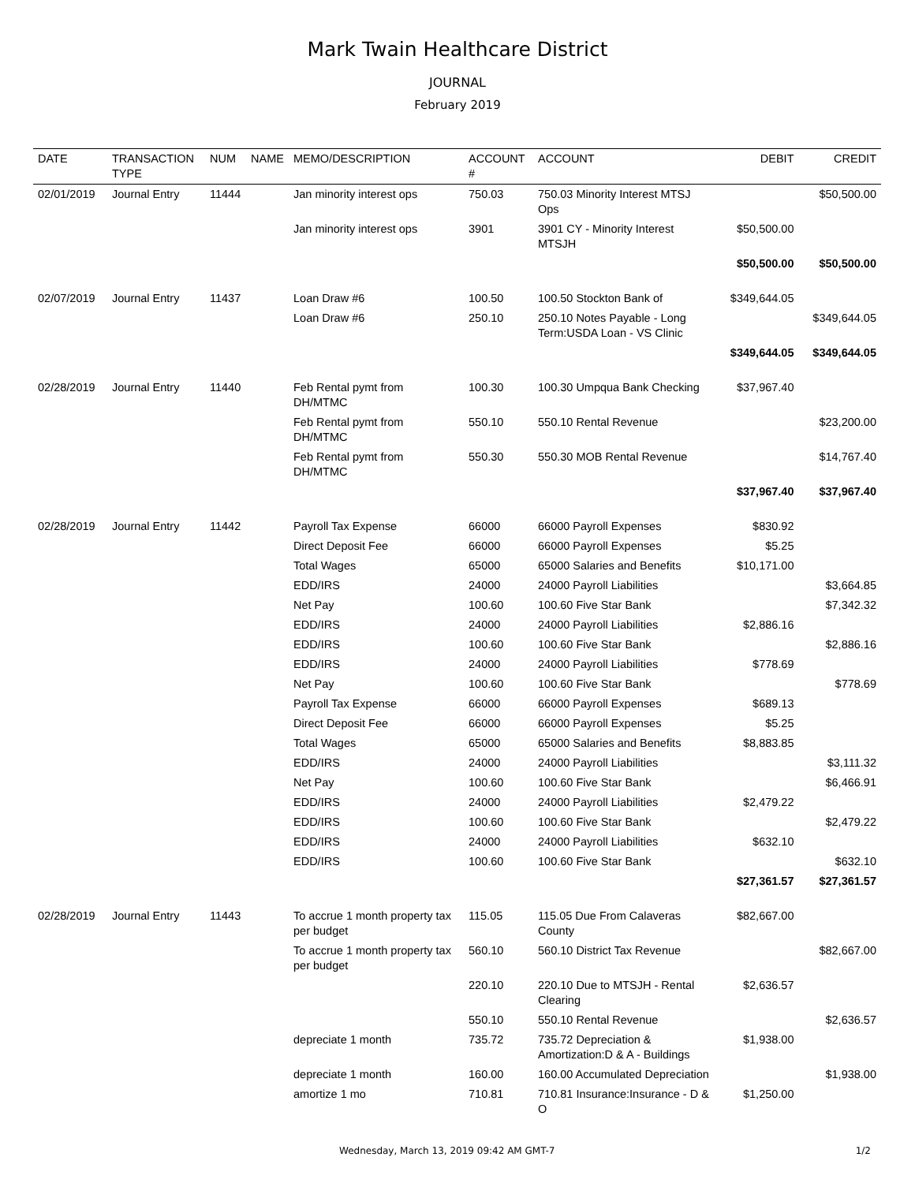Mark Twain Healthcare District
JOURNAL
February 2019
| DATE | TRANSACTION TYPE | NUM | NAME | MEMO/DESCRIPTION | ACCOUNT # | ACCOUNT | DEBIT | CREDIT |
| --- | --- | --- | --- | --- | --- | --- | --- | --- |
| 02/01/2019 | Journal Entry | 11444 | | Jan minority interest ops | 750.03 | 750.03 Minority Interest MTSJ Ops | | $50,500.00 |
| | | | | Jan minority interest ops | 3901 | 3901 CY - Minority Interest MTSJH | $50,500.00 | |
| | | | | | | | $50,500.00 | $50,500.00 |
| 02/07/2019 | Journal Entry | 11437 | | Loan Draw #6 | 100.50 | 100.50 Stockton Bank of | $349,644.05 | |
| | | | | Loan Draw #6 | 250.10 | 250.10 Notes Payable - Long Term:USDA Loan - VS Clinic | | $349,644.05 |
| | | | | | | | $349,644.05 | $349,644.05 |
| 02/28/2019 | Journal Entry | 11440 | | Feb Rental pymt from DH/MTMC | 100.30 | 100.30 Umpqua Bank Checking | $37,967.40 | |
| | | | | Feb Rental pymt from DH/MTMC | 550.10 | 550.10 Rental Revenue | | $23,200.00 |
| | | | | Feb Rental pymt from DH/MTMC | 550.30 | 550.30 MOB Rental Revenue | | $14,767.40 |
| | | | | | | | $37,967.40 | $37,967.40 |
| 02/28/2019 | Journal Entry | 11442 | | Payroll Tax Expense | 66000 | 66000 Payroll Expenses | $830.92 | |
| | | | | Direct Deposit Fee | 66000 | 66000 Payroll Expenses | $5.25 | |
| | | | | Total Wages | 65000 | 65000 Salaries and Benefits | $10,171.00 | |
| | | | | EDD/IRS | 24000 | 24000 Payroll Liabilities | | $3,664.85 |
| | | | | Net Pay | 100.60 | 100.60 Five Star Bank | | $7,342.32 |
| | | | | EDD/IRS | 24000 | 24000 Payroll Liabilities | $2,886.16 | |
| | | | | EDD/IRS | 100.60 | 100.60 Five Star Bank | | $2,886.16 |
| | | | | EDD/IRS | 24000 | 24000 Payroll Liabilities | $778.69 | |
| | | | | Net Pay | 100.60 | 100.60 Five Star Bank | | $778.69 |
| | | | | Payroll Tax Expense | 66000 | 66000 Payroll Expenses | $689.13 | |
| | | | | Direct Deposit Fee | 66000 | 66000 Payroll Expenses | $5.25 | |
| | | | | Total Wages | 65000 | 65000 Salaries and Benefits | $8,883.85 | |
| | | | | EDD/IRS | 24000 | 24000 Payroll Liabilities | | $3,111.32 |
| | | | | Net Pay | 100.60 | 100.60 Five Star Bank | | $6,466.91 |
| | | | | EDD/IRS | 24000 | 24000 Payroll Liabilities | $2,479.22 | |
| | | | | EDD/IRS | 100.60 | 100.60 Five Star Bank | | $2,479.22 |
| | | | | EDD/IRS | 24000 | 24000 Payroll Liabilities | $632.10 | |
| | | | | EDD/IRS | 100.60 | 100.60 Five Star Bank | | $632.10 |
| | | | | | | | $27,361.57 | $27,361.57 |
| 02/28/2019 | Journal Entry | 11443 | | To accrue 1 month property tax per budget | 115.05 | 115.05 Due From Calaveras County | $82,667.00 | |
| | | | | To accrue 1 month property tax per budget | 560.10 | 560.10 District Tax Revenue | | $82,667.00 |
| | | | | | 220.10 | 220.10 Due to MTSJH - Rental Clearing | $2,636.57 | |
| | | | | | 550.10 | 550.10 Rental Revenue | | $2,636.57 |
| | | | | depreciate 1 month | 735.72 | 735.72 Depreciation & Amortization:D & A - Buildings | $1,938.00 | |
| | | | | depreciate 1 month | 160.00 | 160.00 Accumulated Depreciation | | $1,938.00 |
| | | | | amortize 1 mo | 710.81 | 710.81 Insurance:Insurance - D & O | $1,250.00 | |
Wednesday, March 13, 2019 09:42 AM GMT-7 1/2